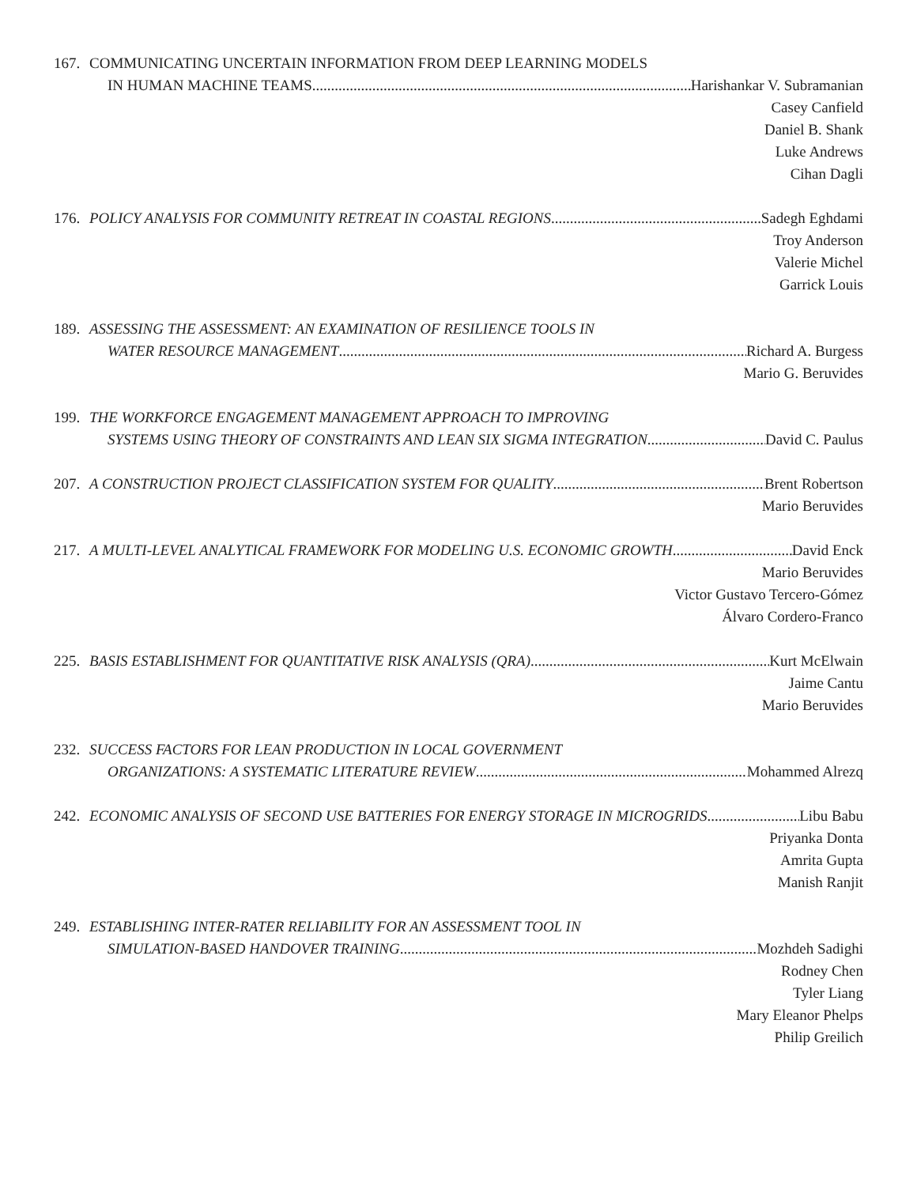167. COMMUNICATING UNCERTAIN INFORMATION FROM DEEP LEARNING MODELS
IN HUMAN MACHINE TEAMS Harishankar V. Subramanian
Casey Canfield
Daniel B. Shank
Luke Andrews
Cihan Dagli
176. POLICY ANALYSIS FOR COMMUNITY RETREAT IN COASTAL REGIONS Sadegh Eghdami
Troy Anderson
Valerie Michel
Garrick Louis
189. ASSESSING THE ASSESSMENT: AN EXAMINATION OF RESILIENCE TOOLS IN
WATER RESOURCE MANAGEMENT Richard A. Burgess
Mario G. Beruvides
199. THE WORKFORCE ENGAGEMENT MANAGEMENT APPROACH TO IMPROVING
SYSTEMS USING THEORY OF CONSTRAINTS AND LEAN SIX SIGMA INTEGRATION David C. Paulus
207. A CONSTRUCTION PROJECT CLASSIFICATION SYSTEM FOR QUALITY Brent Robertson
Mario Beruvides
217. A MULTI-LEVEL ANALYTICAL FRAMEWORK FOR MODELING U.S. ECONOMIC GROWTH David Enck
Mario Beruvides
Victor Gustavo Tercero-Gómez
Álvaro Cordero-Franco
225. BASIS ESTABLISHMENT FOR QUANTITATIVE RISK ANALYSIS (QRA) Kurt McElwain
Jaime Cantu
Mario Beruvides
232. SUCCESS FACTORS FOR LEAN PRODUCTION IN LOCAL GOVERNMENT
ORGANIZATIONS: A SYSTEMATIC LITERATURE REVIEW Mohammed Alrezq
242. ECONOMIC ANALYSIS OF SECOND USE BATTERIES FOR ENERGY STORAGE IN MICROGRIDS Libu Babu
Priyanka Donta
Amrita Gupta
Manish Ranjit
249. ESTABLISHING INTER-RATER RELIABILITY FOR AN ASSESSMENT TOOL IN
SIMULATION-BASED HANDOVER TRAINING Mozhdeh Sadighi
Rodney Chen
Tyler Liang
Mary Eleanor Phelps
Philip Greilich